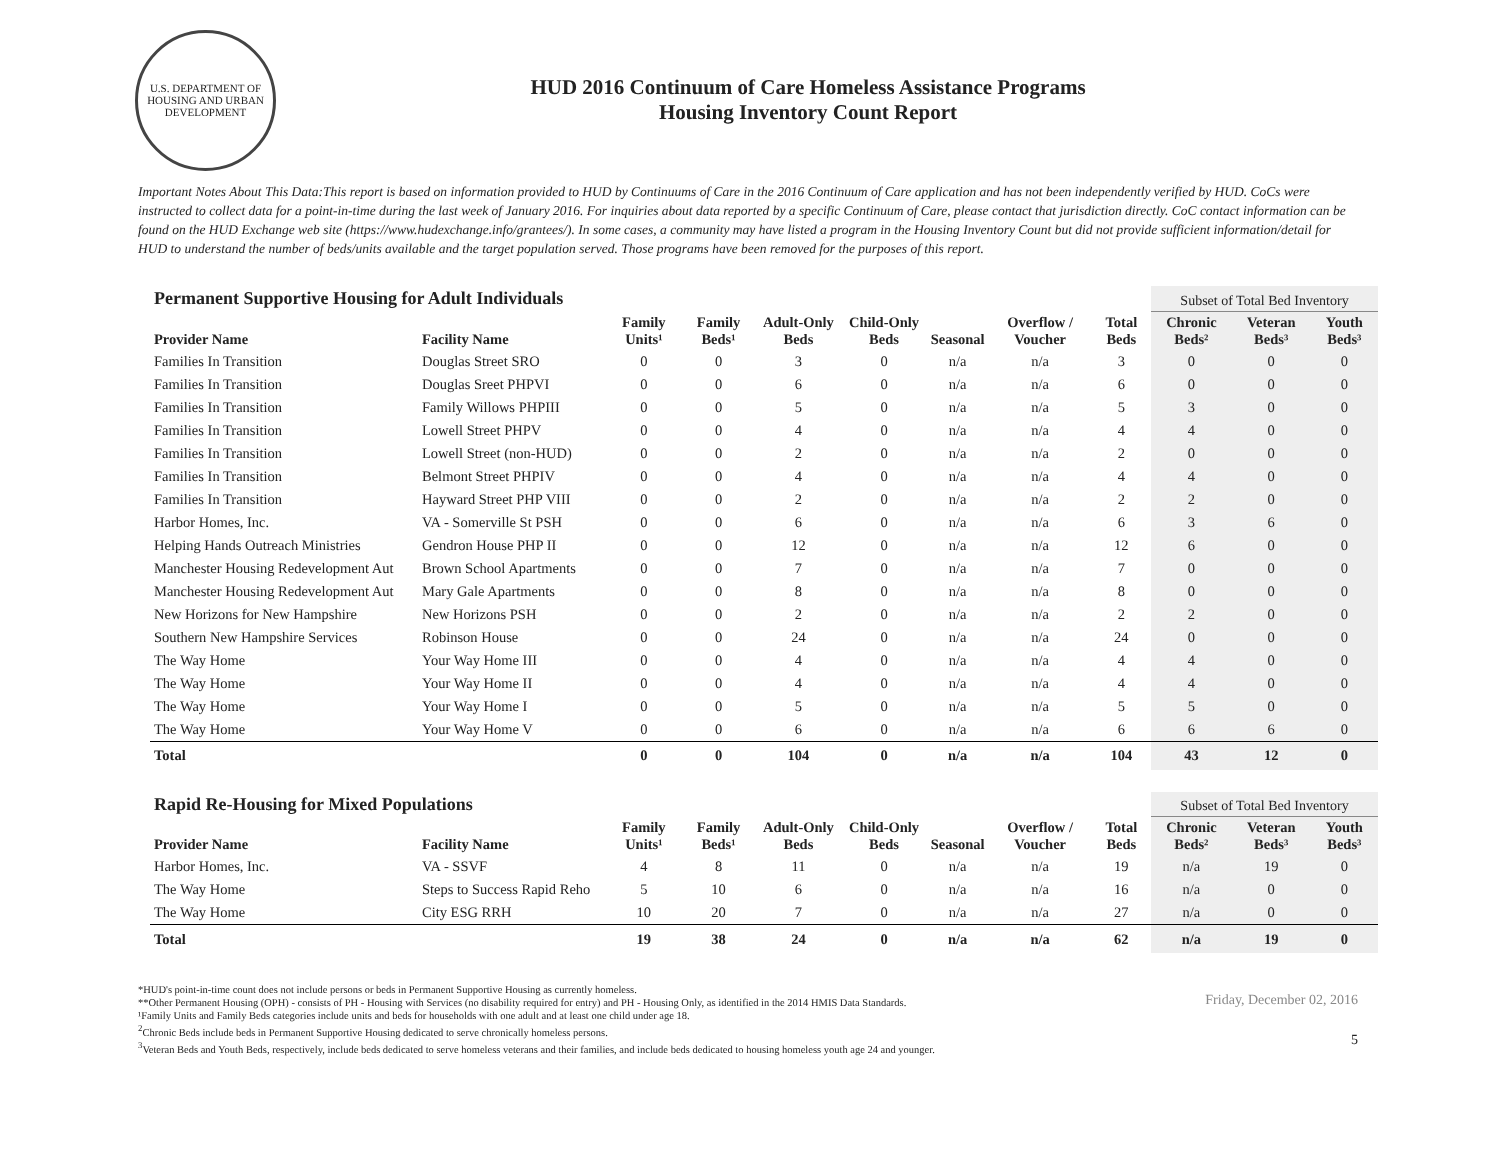U.S. DEPARTMENT OF HOUSING AND URBAN DEVELOPMENT
HUD 2016 Continuum of Care Homeless Assistance Programs
Housing Inventory Count Report
Important Notes About This Data:This report is based on information provided to HUD by Continuums of Care in the 2016 Continuum of Care application and has not been independently verified by HUD. CoCs were instructed to collect data for a point-in-time during the last week of January 2016. For inquiries about data reported by a specific Continuum of Care, please contact that jurisdiction directly. CoC contact information can be found on the HUD Exchange web site (https://www.hudexchange.info/grantees/). In some cases, a community may have listed a program in the Housing Inventory Count but did not provide sufficient information/detail for HUD to understand the number of beds/units available and the target population served. Those programs have been removed for the purposes of this report.
| Permanent Supportive Housing for Adult Individuals | | | | | | | | | Subset of Total Bed Inventory | | |
| --- | --- | --- | --- | --- | --- | --- | --- | --- | --- | --- | --- |
| Provider Name | Facility Name | Family Units¹ | Family Beds¹ | Adult-Only Beds | Child-Only Beds | Seasonal | Overflow / Voucher | Total Beds | Chronic Beds² | Veteran Beds³ | Youth Beds³ |
| Families In Transition | Douglas Street SRO | 0 | 0 | 3 | 0 | n/a | n/a | 3 | 0 | 0 | 0 |
| Families In Transition | Douglas Sreet PHPVI | 0 | 0 | 6 | 0 | n/a | n/a | 6 | 0 | 0 | 0 |
| Families In Transition | Family Willows PHPIII | 0 | 0 | 5 | 0 | n/a | n/a | 5 | 3 | 0 | 0 |
| Families In Transition | Lowell Street PHPV | 0 | 0 | 4 | 0 | n/a | n/a | 4 | 4 | 0 | 0 |
| Families In Transition | Lowell Street (non-HUD) | 0 | 0 | 2 | 0 | n/a | n/a | 2 | 0 | 0 | 0 |
| Families In Transition | Belmont Street PHPIV | 0 | 0 | 4 | 0 | n/a | n/a | 4 | 4 | 0 | 0 |
| Families In Transition | Hayward Street PHP VIII | 0 | 0 | 2 | 0 | n/a | n/a | 2 | 2 | 0 | 0 |
| Harbor Homes, Inc. | VA - Somerville St PSH | 0 | 0 | 6 | 0 | n/a | n/a | 6 | 3 | 6 | 0 |
| Helping Hands Outreach Ministries | Gendron House PHP II | 0 | 0 | 12 | 0 | n/a | n/a | 12 | 6 | 0 | 0 |
| Manchester Housing Redevelopment Aut | Brown School Apartments | 0 | 0 | 7 | 0 | n/a | n/a | 7 | 0 | 0 | 0 |
| Manchester Housing Redevelopment Aut | Mary Gale Apartments | 0 | 0 | 8 | 0 | n/a | n/a | 8 | 0 | 0 | 0 |
| New Horizons for New Hampshire | New Horizons PSH | 0 | 0 | 2 | 0 | n/a | n/a | 2 | 2 | 0 | 0 |
| Southern New Hampshire Services | Robinson House | 0 | 0 | 24 | 0 | n/a | n/a | 24 | 0 | 0 | 0 |
| The Way Home | Your Way Home III | 0 | 0 | 4 | 0 | n/a | n/a | 4 | 4 | 0 | 0 |
| The Way Home | Your Way Home II | 0 | 0 | 4 | 0 | n/a | n/a | 4 | 4 | 0 | 0 |
| The Way Home | Your Way Home I | 0 | 0 | 5 | 0 | n/a | n/a | 5 | 5 | 0 | 0 |
| The Way Home | Your Way Home V | 0 | 0 | 6 | 0 | n/a | n/a | 6 | 6 | 6 | 0 |
| Total | | 0 | 0 | 104 | 0 | n/a | n/a | 104 | 43 | 12 | 0 |
| Rapid Re-Housing for Mixed Populations | | | | | | | | | Subset of Total Bed Inventory | | |
| --- | --- | --- | --- | --- | --- | --- | --- | --- | --- | --- | --- |
| Provider Name | Facility Name | Family Units¹ | Family Beds¹ | Adult-Only Beds | Child-Only Beds | Seasonal | Overflow / Voucher | Total Beds | Chronic Beds² | Veteran Beds³ | Youth Beds³ |
| Harbor Homes, Inc. | VA - SSVF | 4 | 8 | 11 | 0 | n/a | n/a | 19 | n/a | 19 | 0 |
| The Way Home | Steps to Success Rapid Reho | 5 | 10 | 6 | 0 | n/a | n/a | 16 | n/a | 0 | 0 |
| The Way Home | City ESG RRH | 10 | 20 | 7 | 0 | n/a | n/a | 27 | n/a | 0 | 0 |
| Total | | 19 | 38 | 24 | 0 | n/a | n/a | 62 | n/a | 19 | 0 |
*HUD's point-in-time count does not include persons or beds in Permanent Supportive Housing as currently homeless.
**Other Permanent Housing (OPH) - consists of PH - Housing with Services (no disability required for entry) and PH - Housing Only, as identified in the 2014 HMIS Data Standards.
¹Family Units and Family Beds categories include units and beds for households with one adult and at least one child under age 18.
<sup>2</sup> Chronic Beds include beds in Permanent Supportive Housing dedicated to serve chronically homeless persons.
<sup>3</sup> Veteran Beds and Youth Beds, respectively, include beds dedicated to serve homeless veterans and their families, and include beds dedicated to housing homeless youth age 24 and younger.
Friday, December 02, 2016
5